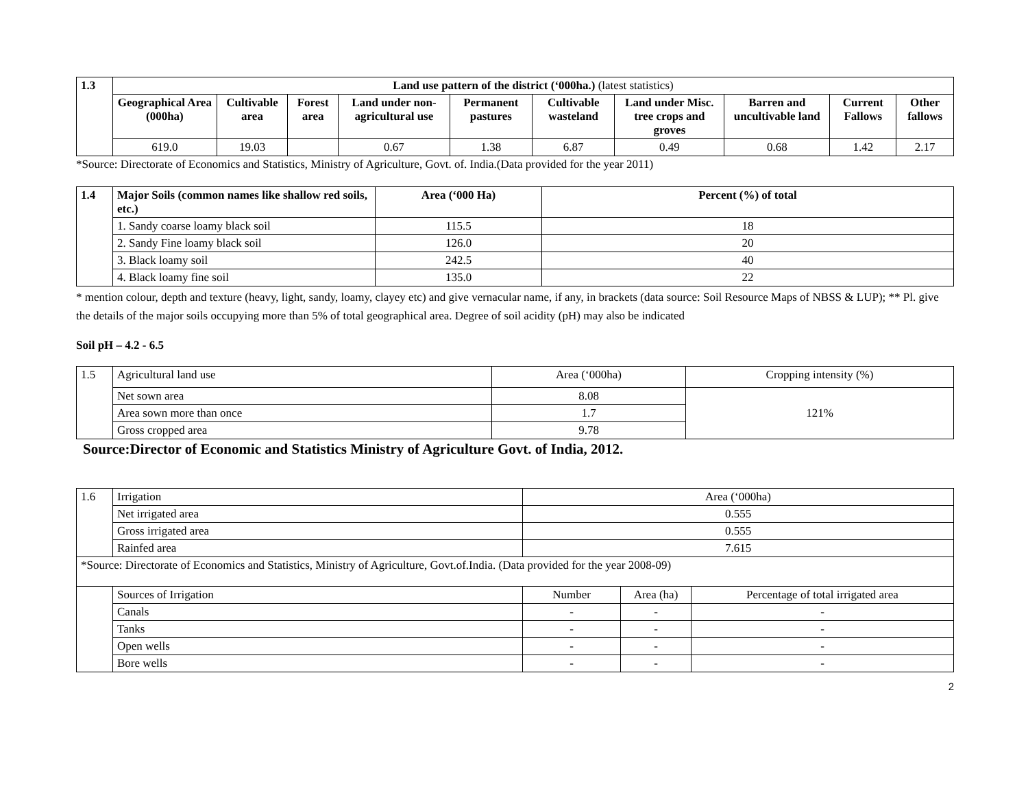| 1.3 | Land use pattern of the district (‘000ha.) (latest statistics) | | | | | | | | | |
| --- | --- | --- | --- | --- | --- | --- | --- | --- | --- | --- |
| | Geographical Area (000ha) | Cultivable area | Forest area | Land under non-agricultural use | Permanent pastures | Cultivable wasteland | Land under Misc. tree crops and groves | Barren and uncultivable land | Current Fallows | Other fallows |
| | 619.0 | 19.03 | | 0.67 | 1.38 | 6.87 | 0.49 | 0.68 | 1.42 | 2.17 |
*Source: Directorate of Economics and Statistics, Ministry of Agriculture, Govt. of. India.(Data provided for the year 2011)
| 1.4 | Major Soils (common names like shallow red soils, etc.) | Area (‘000 Ha) | Percent (%) of total |
| --- | --- | --- | --- |
| | 1. Sandy coarse loamy black soil | 115.5 | 18 |
| | 2. Sandy Fine loamy black soil | 126.0 | 20 |
| | 3. Black loamy soil | 242.5 | 40 |
| | 4. Black loamy fine soil | 135.0 | 22 |
* mention colour, depth and texture (heavy, light, sandy, loamy, clayey etc) and give vernacular name, if any, in brackets (data source: Soil Resource Maps of NBSS & LUP); ** Pl. give the details of the major soils occupying more than 5% of total geographical area. Degree of soil acidity (pH) may also be indicated
Soil pH – 4.2 - 6.5
| 1.5 | Agricultural land use | Area (‘000ha) | Cropping intensity (%) |
| | Net sown area | 8.08 | 121% |
| | Area sown more than once | 1.7 | |
| | Gross cropped area | 9.78 | |
Source:Director of Economic and Statistics Ministry of Agriculture Govt. of India, 2012.
| 1.6 | Irrigation | Area (‘000ha) | | |
| | Net irrigated area | 0.555 | | |
| | Gross irrigated area | 0.555 | | |
| | Rainfed area | 7.615 | | |
| *Source: Directorate of Economics and Statistics, Ministry of Agriculture, Govt.of.India. (Data provided for the year 2008-09) | | | | |
| | Sources of Irrigation | Number | Area (ha) | Percentage of total irrigated area |
| | Canals | - | - | - |
| | Tanks | - | - | - |
| | Open wells | - | - | - |
| | Bore wells | - | - | - |
2